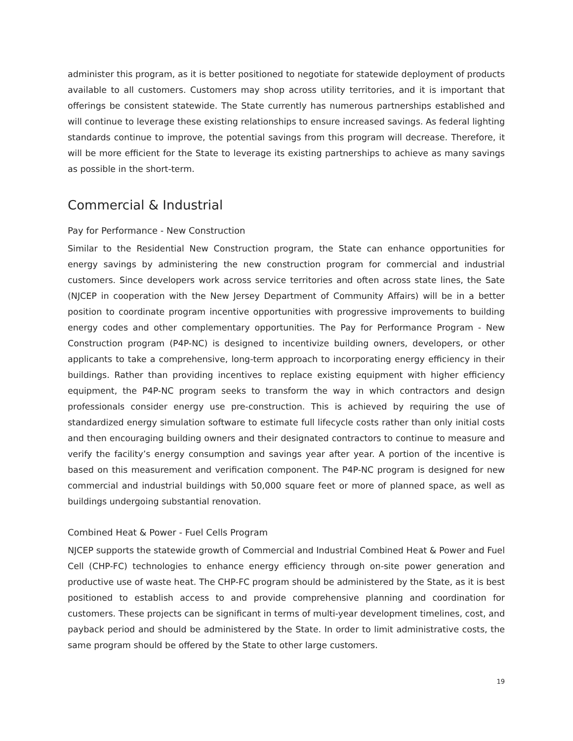administer this program, as it is better positioned to negotiate for statewide deployment of products available to all customers. Customers may shop across utility territories, and it is important that offerings be consistent statewide. The State currently has numerous partnerships established and will continue to leverage these existing relationships to ensure increased savings. As federal lighting standards continue to improve, the potential savings from this program will decrease. Therefore, it will be more efficient for the State to leverage its existing partnerships to achieve as many savings as possible in the short-term.
Commercial & Industrial
Pay for Performance - New Construction
Similar to the Residential New Construction program, the State can enhance opportunities for energy savings by administering the new construction program for commercial and industrial customers. Since developers work across service territories and often across state lines, the Sate (NJCEP in cooperation with the New Jersey Department of Community Affairs) will be in a better position to coordinate program incentive opportunities with progressive improvements to building energy codes and other complementary opportunities. The Pay for Performance Program - New Construction program (P4P-NC) is designed to incentivize building owners, developers, or other applicants to take a comprehensive, long-term approach to incorporating energy efficiency in their buildings. Rather than providing incentives to replace existing equipment with higher efficiency equipment, the P4P-NC program seeks to transform the way in which contractors and design professionals consider energy use pre-construction. This is achieved by requiring the use of standardized energy simulation software to estimate full lifecycle costs rather than only initial costs and then encouraging building owners and their designated contractors to continue to measure and verify the facility’s energy consumption and savings year after year. A portion of the incentive is based on this measurement and verification component. The P4P-NC program is designed for new commercial and industrial buildings with 50,000 square feet or more of planned space, as well as buildings undergoing substantial renovation.
Combined Heat & Power - Fuel Cells Program
NJCEP supports the statewide growth of Commercial and Industrial Combined Heat & Power and Fuel Cell (CHP-FC) technologies to enhance energy efficiency through on-site power generation and productive use of waste heat. The CHP-FC program should be administered by the State, as it is best positioned to establish access to and provide comprehensive planning and coordination for customers. These projects can be significant in terms of multi-year development timelines, cost, and payback period and should be administered by the State. In order to limit administrative costs, the same program should be offered by the State to other large customers.
19